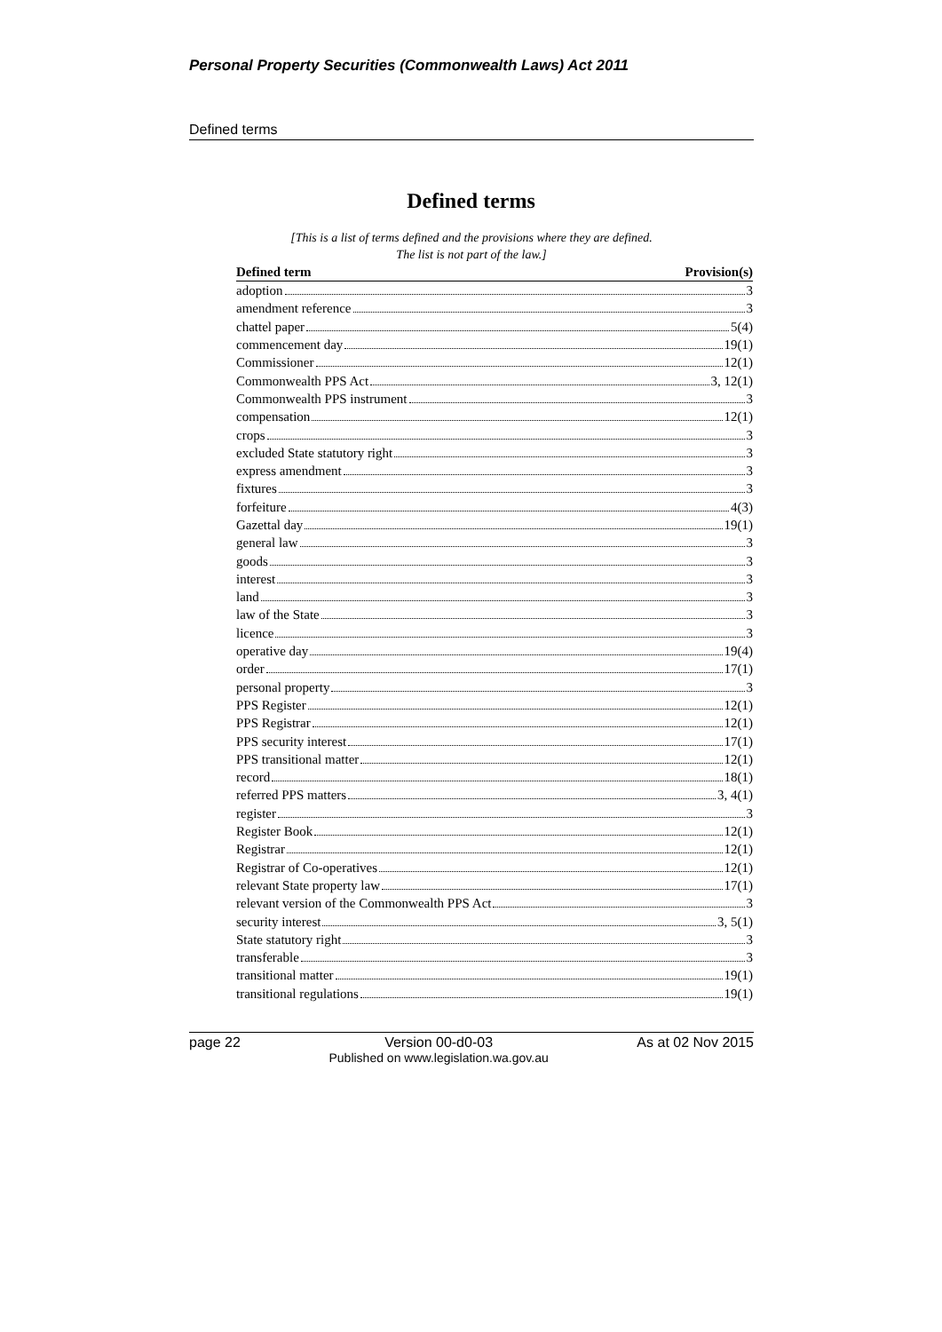Personal Property Securities (Commonwealth Laws) Act 2011
Defined terms
Defined terms
[This is a list of terms defined and the provisions where they are defined.
The list is not part of the law.]
| Defined term | Provision(s) |
| --- | --- |
| adoption 3 | |
| amendment reference 3 | |
| chattel paper 5(4) | |
| commencement day 19(1) | |
| Commissioner 12(1) | |
| Commonwealth PPS Act 3, 12(1) | |
| Commonwealth PPS instrument 3 | |
| compensation 12(1) | |
| crops 3 | |
| excluded State statutory right 3 | |
| express amendment 3 | |
| fixtures 3 | |
| forfeiture 4(3) | |
| Gazettal day 19(1) | |
| general law 3 | |
| goods 3 | |
| interest 3 | |
| land 3 | |
| law of the State 3 | |
| licence 3 | |
| operative day 19(4) | |
| order 17(1) | |
| personal property 3 | |
| PPS Register 12(1) | |
| PPS Registrar 12(1) | |
| PPS security interest 17(1) | |
| PPS transitional matter 12(1) | |
| record 18(1) | |
| referred PPS matters 3, 4(1) | |
| register 3 | |
| Register Book 12(1) | |
| Registrar 12(1) | |
| Registrar of Co-operatives 12(1) | |
| relevant State property law 17(1) | |
| relevant version of the Commonwealth PPS Act 3 | |
| security interest 3, 5(1) | |
| State statutory right 3 | |
| transferable 3 | |
| transitional matter 19(1) | |
| transitional regulations 19(1) | |
page 22 Version 00-d0-03
Published on www.legislation.wa.gov.au As at 02 Nov 2015